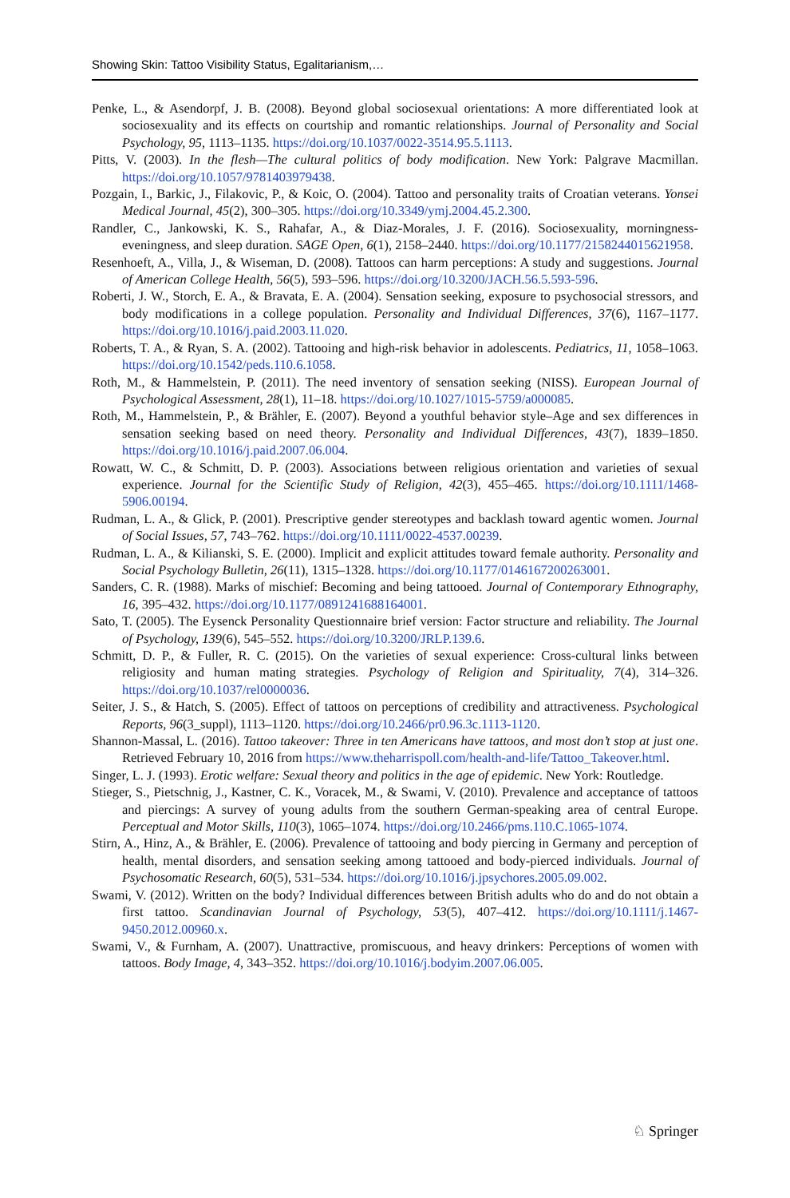Showing Skin: Tattoo Visibility Status, Egalitarianism,…
Penke, L., & Asendorpf, J. B. (2008). Beyond global sociosexual orientations: A more differentiated look at sociosexuality and its effects on courtship and romantic relationships. Journal of Personality and Social Psychology, 95, 1113–1135. https://doi.org/10.1037/0022-3514.95.5.1113.
Pitts, V. (2003). In the flesh—The cultural politics of body modification. New York: Palgrave Macmillan. https://doi.org/10.1057/9781403979438.
Pozgain, I., Barkic, J., Filakovic, P., & Koic, O. (2004). Tattoo and personality traits of Croatian veterans. Yonsei Medical Journal, 45(2), 300–305. https://doi.org/10.3349/ymj.2004.45.2.300.
Randler, C., Jankowski, K. S., Rahafar, A., & Diaz-Morales, J. F. (2016). Sociosexuality, morningness-eveningness, and sleep duration. SAGE Open, 6(1), 2158–2440. https://doi.org/10.1177/2158244015621958.
Resenhoeft, A., Villa, J., & Wiseman, D. (2008). Tattoos can harm perceptions: A study and suggestions. Journal of American College Health, 56(5), 593–596. https://doi.org/10.3200/JACH.56.5.593-596.
Roberti, J. W., Storch, E. A., & Bravata, E. A. (2004). Sensation seeking, exposure to psychosocial stressors, and body modifications in a college population. Personality and Individual Differences, 37(6), 1167–1177. https://doi.org/10.1016/j.paid.2003.11.020.
Roberts, T. A., & Ryan, S. A. (2002). Tattooing and high-risk behavior in adolescents. Pediatrics, 11, 1058–1063. https://doi.org/10.1542/peds.110.6.1058.
Roth, M., & Hammelstein, P. (2011). The need inventory of sensation seeking (NISS). European Journal of Psychological Assessment, 28(1), 11–18. https://doi.org/10.1027/1015-5759/a000085.
Roth, M., Hammelstein, P., & Brähler, E. (2007). Beyond a youthful behavior style–Age and sex differences in sensation seeking based on need theory. Personality and Individual Differences, 43(7), 1839–1850. https://doi.org/10.1016/j.paid.2007.06.004.
Rowatt, W. C., & Schmitt, D. P. (2003). Associations between religious orientation and varieties of sexual experience. Journal for the Scientific Study of Religion, 42(3), 455–465. https://doi.org/10.1111/1468-5906.00194.
Rudman, L. A., & Glick, P. (2001). Prescriptive gender stereotypes and backlash toward agentic women. Journal of Social Issues, 57, 743–762. https://doi.org/10.1111/0022-4537.00239.
Rudman, L. A., & Kilianski, S. E. (2000). Implicit and explicit attitudes toward female authority. Personality and Social Psychology Bulletin, 26(11), 1315–1328. https://doi.org/10.1177/0146167200263001.
Sanders, C. R. (1988). Marks of mischief: Becoming and being tattooed. Journal of Contemporary Ethnography, 16, 395–432. https://doi.org/10.1177/0891241688164001.
Sato, T. (2005). The Eysenck Personality Questionnaire brief version: Factor structure and reliability. The Journal of Psychology, 139(6), 545–552. https://doi.org/10.3200/JRLP.139.6.
Schmitt, D. P., & Fuller, R. C. (2015). On the varieties of sexual experience: Cross-cultural links between religiosity and human mating strategies. Psychology of Religion and Spirituality, 7(4), 314–326. https://doi.org/10.1037/rel0000036.
Seiter, J. S., & Hatch, S. (2005). Effect of tattoos on perceptions of credibility and attractiveness. Psychological Reports, 96(3_suppl), 1113–1120. https://doi.org/10.2466/pr0.96.3c.1113-1120.
Shannon-Massal, L. (2016). Tattoo takeover: Three in ten Americans have tattoos, and most don’t stop at just one. Retrieved February 10, 2016 from https://www.theharrispoll.com/health-and-life/Tattoo_Takeover.html.
Singer, L. J. (1993). Erotic welfare: Sexual theory and politics in the age of epidemic. New York: Routledge.
Stieger, S., Pietschnig, J., Kastner, C. K., Voracek, M., & Swami, V. (2010). Prevalence and acceptance of tattoos and piercings: A survey of young adults from the southern German-speaking area of central Europe. Perceptual and Motor Skills, 110(3), 1065–1074. https://doi.org/10.2466/pms.110.C.1065-1074.
Stirn, A., Hinz, A., & Brähler, E. (2006). Prevalence of tattooing and body piercing in Germany and perception of health, mental disorders, and sensation seeking among tattooed and body-pierced individuals. Journal of Psychosomatic Research, 60(5), 531–534. https://doi.org/10.1016/j.jpsychores.2005.09.002.
Swami, V. (2012). Written on the body? Individual differences between British adults who do and do not obtain a first tattoo. Scandinavian Journal of Psychology, 53(5), 407–412. https://doi.org/10.1111/j.1467-9450.2012.00960.x.
Swami, V., & Furnham, A. (2007). Unattractive, promiscuous, and heavy drinkers: Perceptions of women with tattoos. Body Image, 4, 343–352. https://doi.org/10.1016/j.bodyim.2007.06.005.
♘ Springer